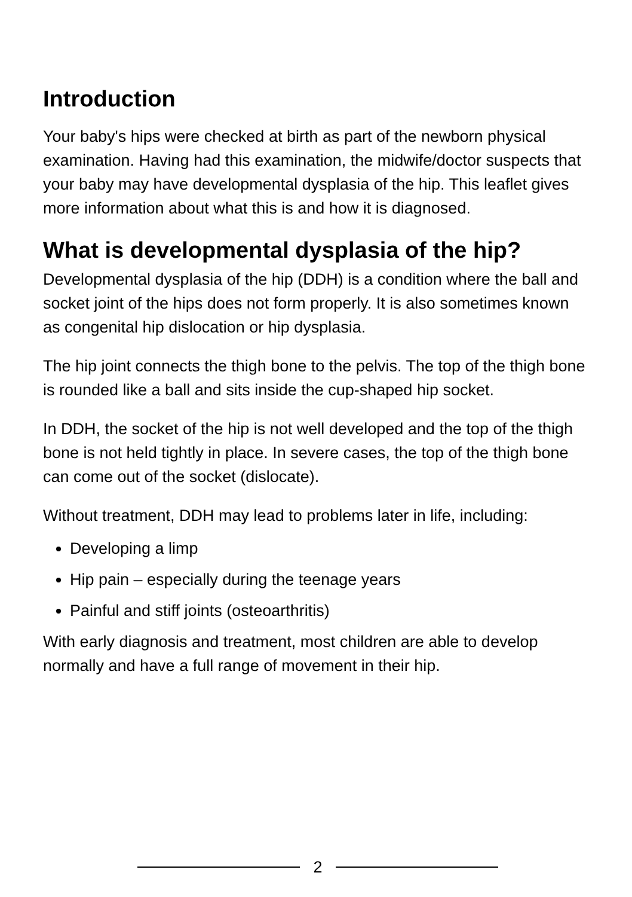Introduction
Your baby's hips were checked at birth as part of the newborn physical examination. Having had this examination, the midwife/doctor suspects that your baby may have developmental dysplasia of the hip. This leaflet gives more information about what this is and how it is diagnosed.
What is developmental dysplasia of the hip?
Developmental dysplasia of the hip (DDH) is a condition where the ball and socket joint of the hips does not form properly. It is also sometimes known as congenital hip dislocation or hip dysplasia.
The hip joint connects the thigh bone to the pelvis. The top of the thigh bone is rounded like a ball and sits inside the cup-shaped hip socket.
In DDH, the socket of the hip is not well developed and the top of the thigh bone is not held tightly in place. In severe cases, the top of the thigh bone can come out of the socket (dislocate).
Without treatment, DDH may lead to problems later in life, including:
Developing a limp
Hip pain – especially during the teenage years
Painful and stiff joints (osteoarthritis)
With early diagnosis and treatment, most children are able to develop normally and have a full range of movement in their hip.
2